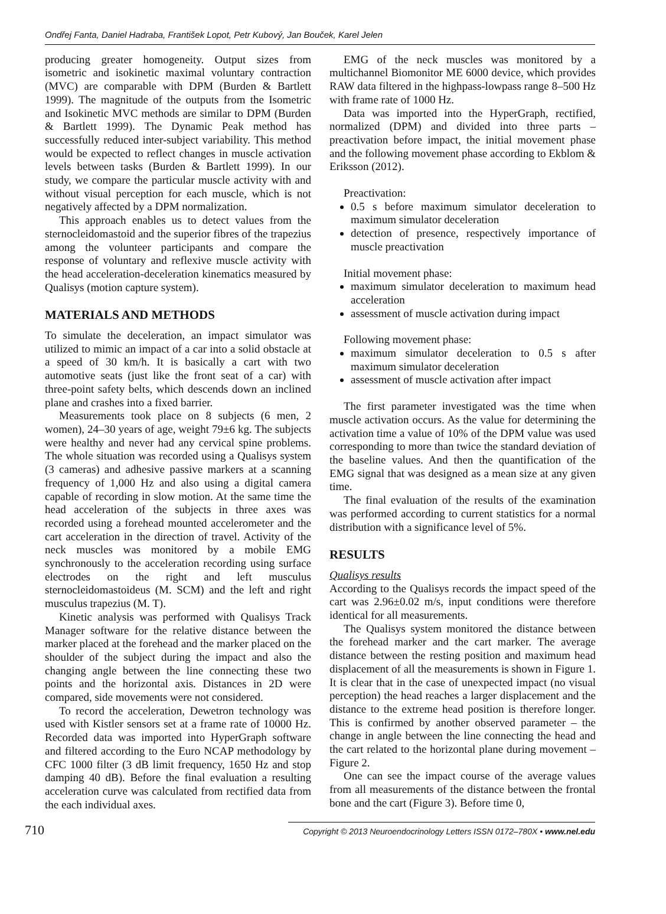Ondřej Fanta, Daniel Hadraba, František Lopot, Petr Kubový, Jan Bouček, Karel Jelen
producing greater homogeneity. Output sizes from isometric and isokinetic maximal voluntary contraction (MVC) are comparable with DPM (Burden & Bartlett 1999). The magnitude of the outputs from the Isometric and Isokinetic MVC methods are similar to DPM (Burden & Bartlett 1999). The Dynamic Peak method has successfully reduced inter-subject variability. This method would be expected to reflect changes in muscle activation levels between tasks (Burden & Bartlett 1999). In our study, we compare the particular muscle activity with and without visual perception for each muscle, which is not negatively affected by a DPM normalization.
This approach enables us to detect values from the sternocleidomastoid and the superior fibres of the trapezius among the volunteer participants and compare the response of voluntary and reflexive muscle activity with the head acceleration-deceleration kinematics measured by Qualisys (motion capture system).
MATERIALS AND METHODS
To simulate the deceleration, an impact simulator was utilized to mimic an impact of a car into a solid obstacle at a speed of 30 km/h. It is basically a cart with two automotive seats (just like the front seat of a car) with three-point safety belts, which descends down an inclined plane and crashes into a fixed barrier.
Measurements took place on 8 subjects (6 men, 2 women), 24–30 years of age, weight 79±6 kg. The subjects were healthy and never had any cervical spine problems. The whole situation was recorded using a Qualisys system (3 cameras) and adhesive passive markers at a scanning frequency of 1,000 Hz and also using a digital camera capable of recording in slow motion. At the same time the head acceleration of the subjects in three axes was recorded using a forehead mounted accelerometer and the cart acceleration in the direction of travel. Activity of the neck muscles was monitored by a mobile EMG synchronously to the acceleration recording using surface electrodes on the right and left musculus sternocleidomastoideus (M. SCM) and the left and right musculus trapezius (M. T).
Kinetic analysis was performed with Qualisys Track Manager software for the relative distance between the marker placed at the forehead and the marker placed on the shoulder of the subject during the impact and also the changing angle between the line connecting these two points and the horizontal axis. Distances in 2D were compared, side movements were not considered.
To record the acceleration, Dewetron technology was used with Kistler sensors set at a frame rate of 10000 Hz. Recorded data was imported into HyperGraph software and filtered according to the Euro NCAP methodology by CFC 1000 filter (3 dB limit frequency, 1650 Hz and stop damping 40 dB). Before the final evaluation a resulting acceleration curve was calculated from rectified data from the each individual axes.
EMG of the neck muscles was monitored by a multichannel Biomonitor ME 6000 device, which provides RAW data filtered in the highpass-lowpass range 8–500 Hz with frame rate of 1000 Hz.
Data was imported into the HyperGraph, rectified, normalized (DPM) and divided into three parts – preactivation before impact, the initial movement phase and the following movement phase according to Ekblom & Eriksson (2012).
Preactivation:
0.5 s before maximum simulator deceleration to maximum simulator deceleration
detection of presence, respectively importance of muscle preactivation
Initial movement phase:
maximum simulator deceleration to maximum head acceleration
assessment of muscle activation during impact
Following movement phase:
maximum simulator deceleration to 0.5 s after maximum simulator deceleration
assessment of muscle activation after impact
The first parameter investigated was the time when muscle activation occurs. As the value for determining the activation time a value of 10% of the DPM value was used corresponding to more than twice the standard deviation of the baseline values. And then the quantification of the EMG signal that was designed as a mean size at any given time.
The final evaluation of the results of the examination was performed according to current statistics for a normal distribution with a significance level of 5%.
RESULTS
Qualisys results
According to the Qualisys records the impact speed of the cart was 2.96±0.02 m/s, input conditions were therefore identical for all measurements.
The Qualisys system monitored the distance between the forehead marker and the cart marker. The average distance between the resting position and maximum head displacement of all the measurements is shown in Figure 1. It is clear that in the case of unexpected impact (no visual perception) the head reaches a larger displacement and the distance to the extreme head position is therefore longer. This is confirmed by another observed parameter – the change in angle between the line connecting the head and the cart related to the horizontal plane during movement – Figure 2.
One can see the impact course of the average values from all measurements of the distance between the frontal bone and the cart (Figure 3). Before time 0,
710 Copyright © 2013 Neuroendocrinology Letters ISSN 0172–780X • www.nel.edu